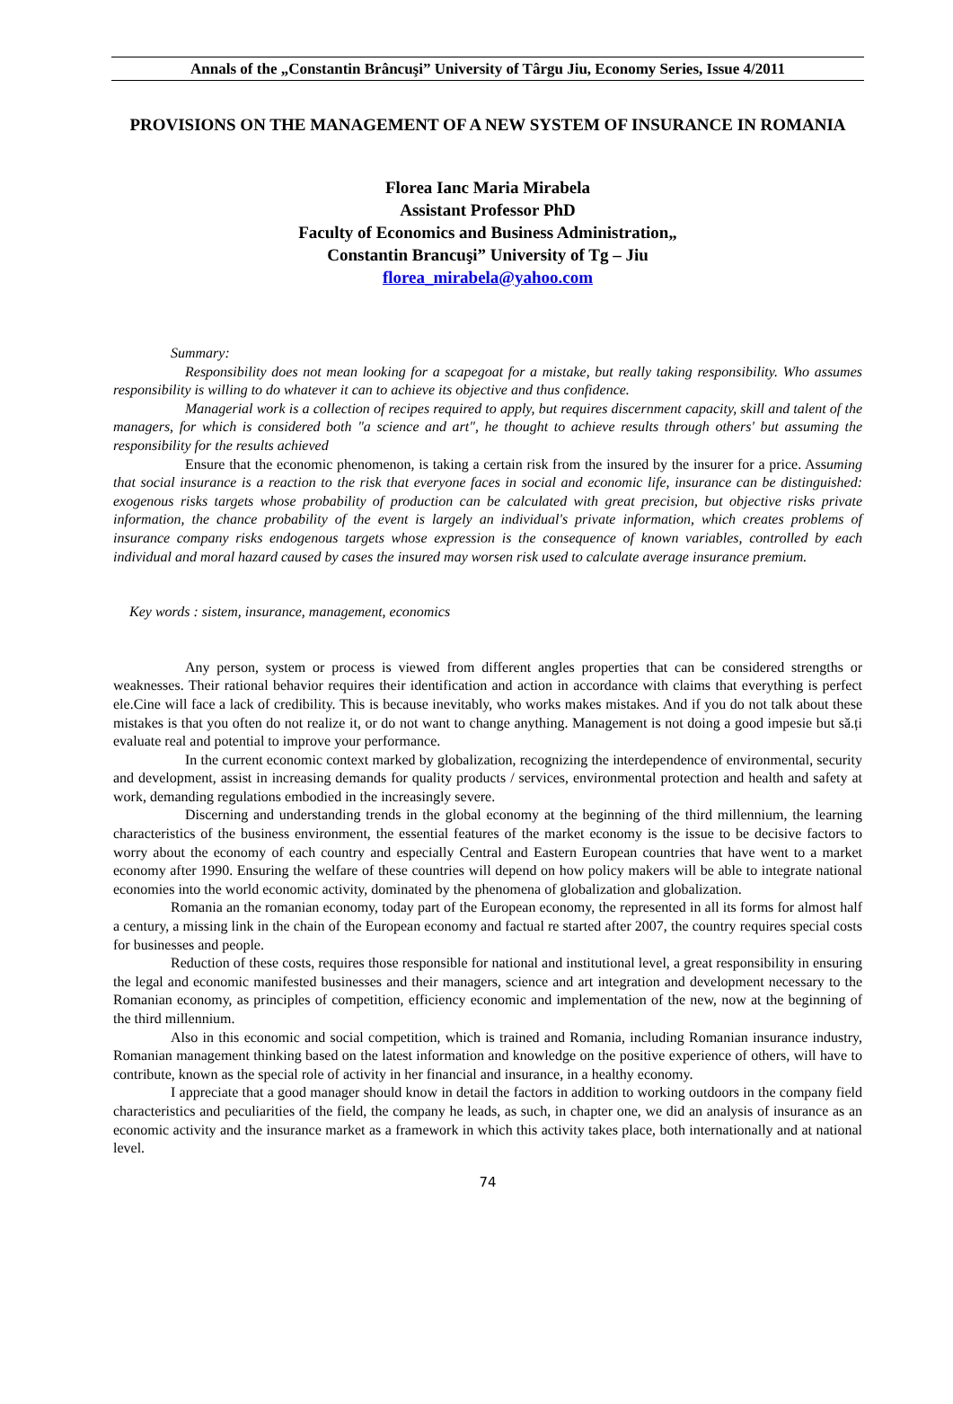Annals of the „Constantin Brâncuşi” University of Târgu Jiu, Economy Series, Issue 4/2011
PROVISIONS ON THE MANAGEMENT OF A NEW SYSTEM OF INSURANCE IN ROMANIA
Florea Ianc Maria Mirabela
Assistant Professor PhD
Faculty of Economics and Business Administration„
Constantin Brancuşi” University of Tg – Jiu
florea_mirabela@yahoo.com
Summary:
Responsibility does not mean looking for a scapegoat for a mistake, but really taking responsibility. Who assumes responsibility is willing to do whatever it can to achieve its objective and thus confidence.
Managerial work is a collection of recipes required to apply, but requires discernment capacity, skill and talent of the managers, for which is considered both "a science and art", he thought to achieve results through others' but assuming the responsibility for the results achieved
Ensure that the economic phenomenon, is taking a certain risk from the insured by the insurer for a price. Assuming that social insurance is a reaction to the risk that everyone faces in social and economic life, insurance can be distinguished: exogenous risks targets whose probability of production can be calculated with great precision, but objective risks private information, the chance probability of the event is largely an individual's private information, which creates problems of insurance company risks endogenous targets whose expression is the consequence of known variables, controlled by each individual and moral hazard caused by cases the insured may worsen risk used to calculate average insurance premium.
Key words : sistem, insurance, management, economics
Any person, system or process is viewed from different angles properties that can be considered strengths or weaknesses. Their rational behavior requires their identification and action in accordance with claims that everything is perfect ele.Cine will face a lack of credibility. This is because inevitably, who works makes mistakes. And if you do not talk about these mistakes is that you often do not realize it, or do not want to change anything. Management is not doing a good impesie but să.ți evaluate real and potential to improve your performance.
In the current economic context marked by globalization, recognizing the interdependence of environmental, security and development, assist in increasing demands for quality products / services, environmental protection and health and safety at work, demanding regulations embodied in the increasingly severe.
Discerning and understanding trends in the global economy at the beginning of the third millennium, the learning characteristics of the business environment, the essential features of the market economy is the issue to be decisive factors to worry about the economy of each country and especially Central and Eastern European countries that have went to a market economy after 1990. Ensuring the welfare of these countries will depend on how policy makers will be able to integrate national economies into the world economic activity, dominated by the phenomena of globalization and globalization.
Romania an the romanian economy, today part of the European economy, the represented in all its forms for almost half a century, a missing link in the chain of the European economy and factual re started after 2007, the country requires special costs for businesses and people.
Reduction of these costs, requires those responsible for national and institutional level, a great responsibility in ensuring the legal and economic manifested businesses and their managers, science and art integration and development necessary to the Romanian economy, as principles of competition, efficiency economic and implementation of the new, now at the beginning of the third millennium.
Also in this economic and social competition, which is trained and Romania, including Romanian insurance industry, Romanian management thinking based on the latest information and knowledge on the positive experience of others, will have to contribute, known as the special role of activity in her financial and insurance, in a healthy economy.
I appreciate that a good manager should know in detail the factors in addition to working outdoors in the company field characteristics and peculiarities of the field, the company he leads, as such, in chapter one, we did an analysis of insurance as an economic activity and the insurance market as a framework in which this activity takes place, both internationally and at national level.
74